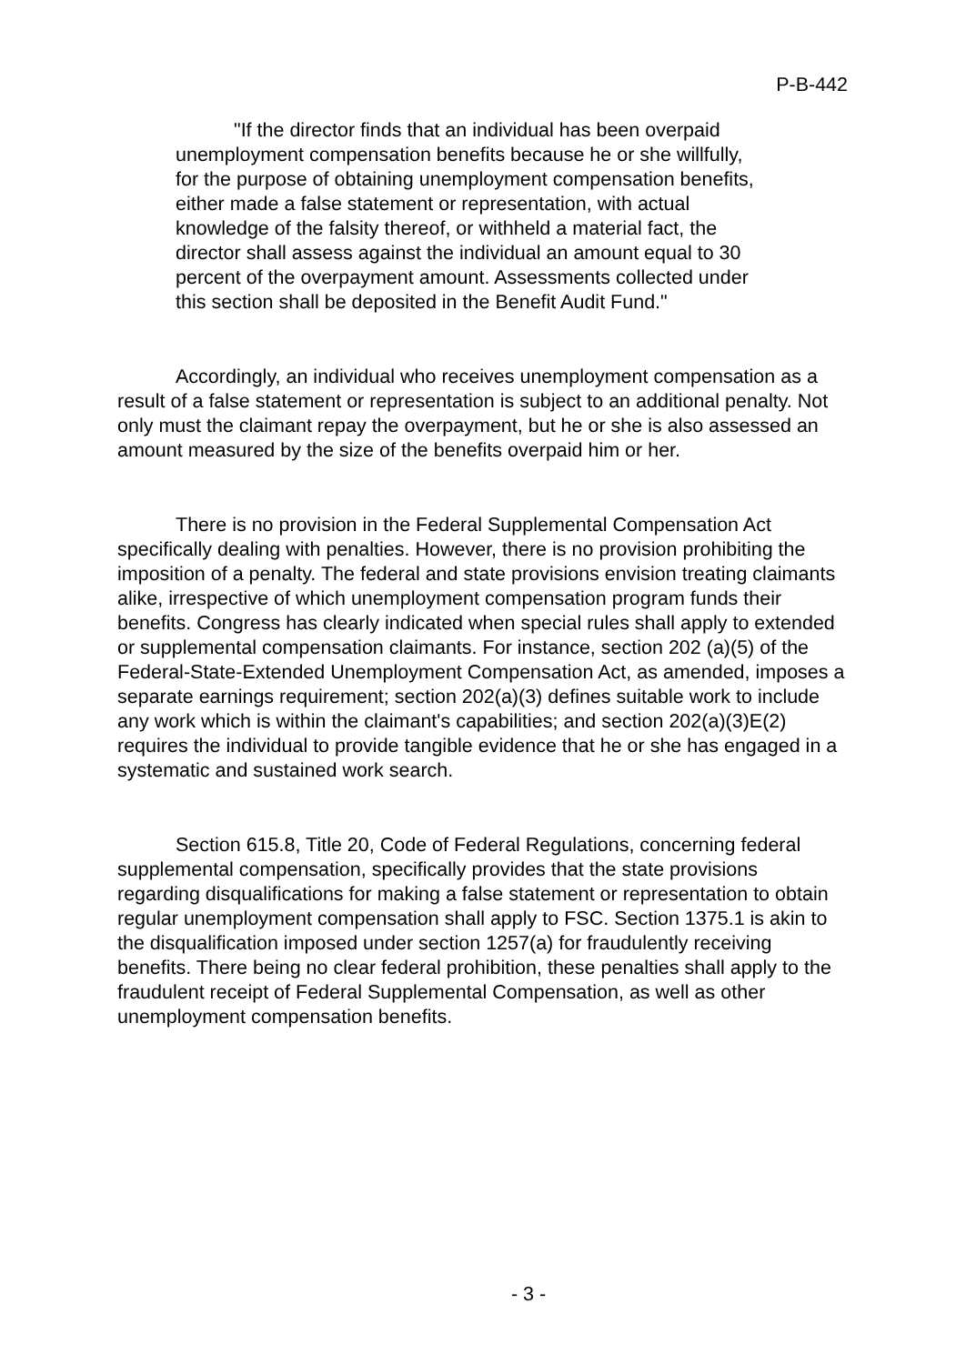P-B-442
"If the director finds that an individual has been overpaid unemployment compensation benefits because he or she willfully, for the purpose of obtaining unemployment compensation benefits, either made a false statement or representation, with actual knowledge of the falsity thereof, or withheld a material fact, the director shall assess against the individual an amount equal to 30 percent of the overpayment amount. Assessments collected under this section shall be deposited in the Benefit Audit Fund."
Accordingly, an individual who receives unemployment compensation as a result of a false statement or representation is subject to an additional penalty. Not only must the claimant repay the overpayment, but he or she is also assessed an amount measured by the size of the benefits overpaid him or her.
There is no provision in the Federal Supplemental Compensation Act specifically dealing with penalties. However, there is no provision prohibiting the imposition of a penalty. The federal and state provisions envision treating claimants alike, irrespective of which unemployment compensation program funds their benefits. Congress has clearly indicated when special rules shall apply to extended or supplemental compensation claimants. For instance, section 202 (a)(5) of the Federal-State-Extended Unemployment Compensation Act, as amended, imposes a separate earnings requirement; section 202(a)(3) defines suitable work to include any work which is within the claimant's capabilities; and section 202(a)(3)E(2) requires the individual to provide tangible evidence that he or she has engaged in a systematic and sustained work search.
Section 615.8, Title 20, Code of Federal Regulations, concerning federal supplemental compensation, specifically provides that the state provisions regarding disqualifications for making a false statement or representation to obtain regular unemployment compensation shall apply to FSC. Section 1375.1 is akin to the disqualification imposed under section 1257(a) for fraudulently receiving benefits. There being no clear federal prohibition, these penalties shall apply to the fraudulent receipt of Federal Supplemental Compensation, as well as other unemployment compensation benefits.
- 3 -